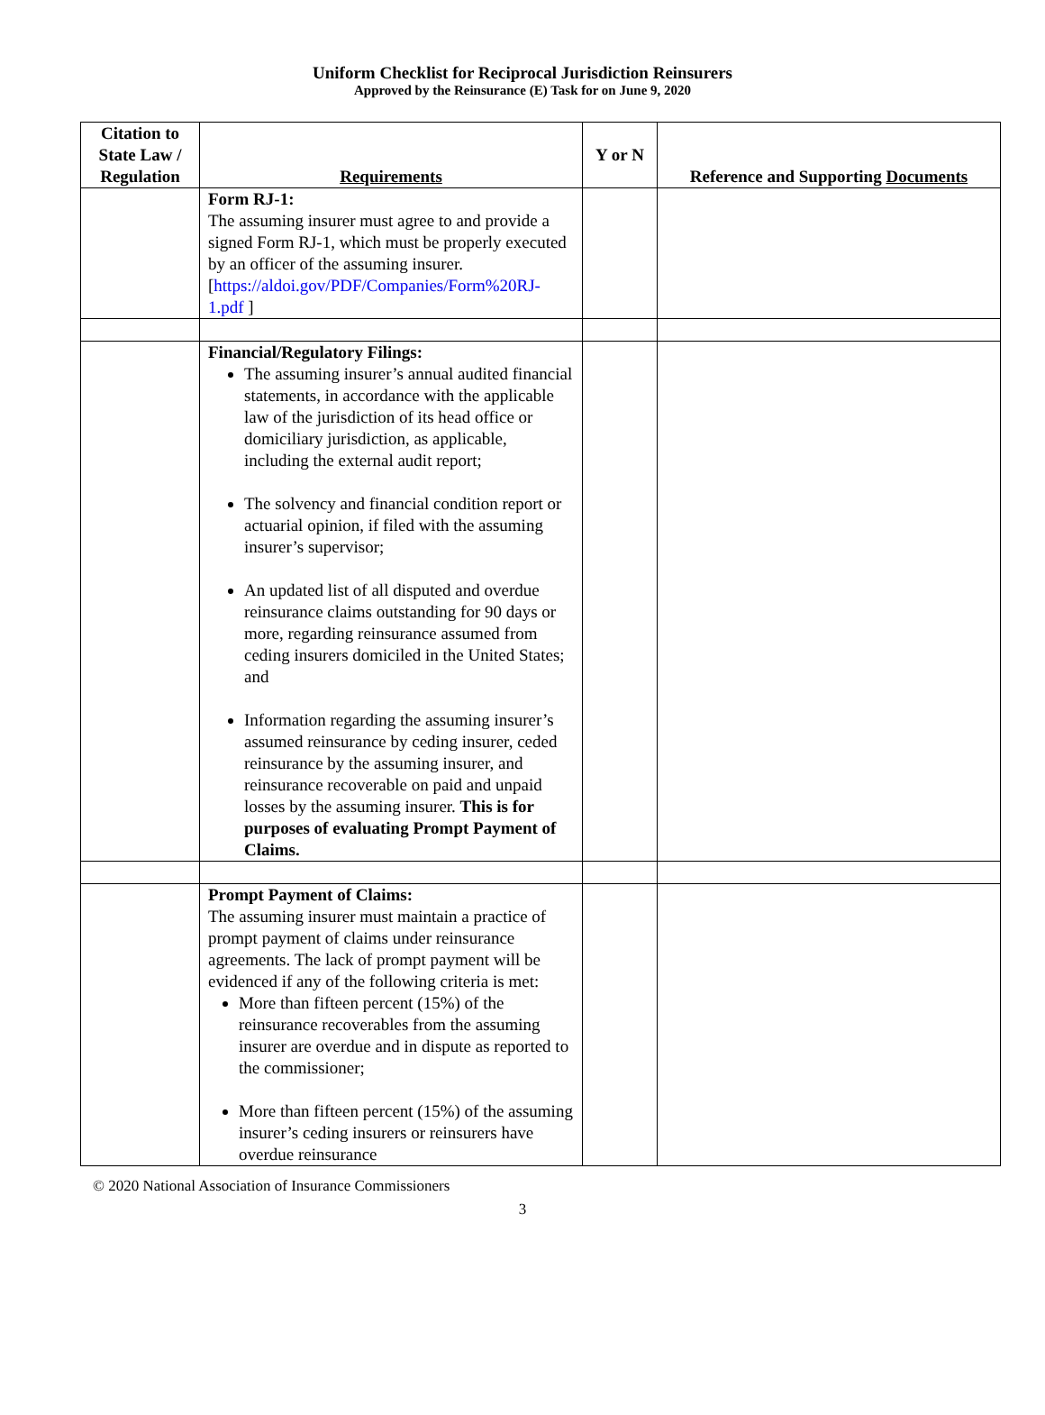Uniform Checklist for Reciprocal Jurisdiction Reinsurers
Approved by the Reinsurance (E) Task for on June 9, 2020
| Citation to State Law / Regulation | Requirements | Y or N | Reference and Supporting Documents |
| --- | --- | --- | --- |
| | Form RJ-1: The assuming insurer must agree to and provide a signed Form RJ-1, which must be properly executed by an officer of the assuming insurer. [ https://aldoi.gov/PDF/Companies/Form%20RJ-1.pdf ] | | |
| | Financial/Regulatory Filings: The assuming insurer’s annual audited financial statements, in accordance with the applicable law of the jurisdiction of its head office or domiciliary jurisdiction, as applicable, including the external audit report; The solvency and financial condition report or actuarial opinion, if filed with the assuming insurer’s supervisor; An updated list of all disputed and overdue reinsurance claims outstanding for 90 days or more, regarding reinsurance assumed from ceding insurers domiciled in the United States; and Information regarding the assuming insurer’s assumed reinsurance by ceding insurer, ceded reinsurance by the assuming insurer, and reinsurance recoverable on paid and unpaid losses by the assuming insurer. This is for purposes of evaluating Prompt Payment of Claims. | | |
| | Prompt Payment of Claims: The assuming insurer must maintain a practice of prompt payment of claims under reinsurance agreements. The lack of prompt payment will be evidenced if any of the following criteria is met: More than fifteen percent (15%) of the reinsurance recoverables from the assuming insurer are overdue and in dispute as reported to the commissioner; More than fifteen percent (15%) of the assuming insurer’s ceding insurers or reinsurers have overdue reinsurance | | |
© 2020 National Association of Insurance Commissioners
3